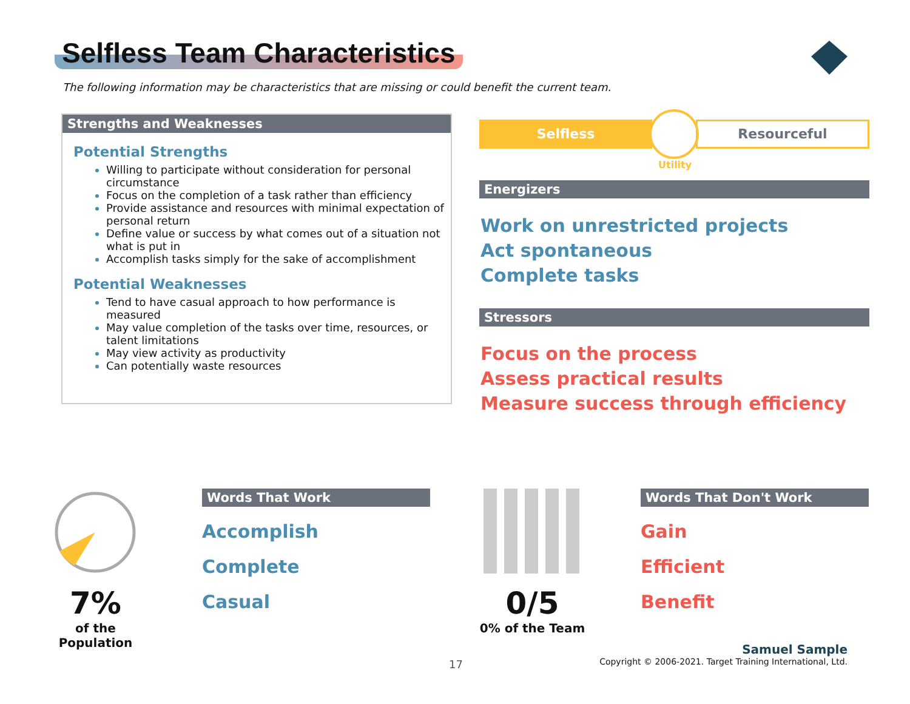Selfless Team Characteristics
The following information may be characteristics that are missing or could benefit the current team.
Strengths and Weaknesses
Potential Strengths
Willing to participate without consideration for personal circumstance
Focus on the completion of a task rather than efficiency
Provide assistance and resources with minimal expectation of personal return
Define value or success by what comes out of a situation not what is put in
Accomplish tasks simply for the sake of accomplishment
Potential Weaknesses
Tend to have casual approach to how performance is measured
May value completion of the tasks over time, resources, or talent limitations
May view activity as productivity
Can potentially waste resources
Selfless
Resourceful
Utility
Energizers
Work on unrestricted projects
Act spontaneous
Complete tasks
Stressors
Focus on the process
Assess practical results
Measure success through efficiency
7%
of the Population
Words That Work
Accomplish
Complete
Casual
0/5
0% of the Team
Words That Don't Work
Gain
Efficient
Benefit
17
Samuel Sample
Copyright © 2006-2021. Target Training International, Ltd.